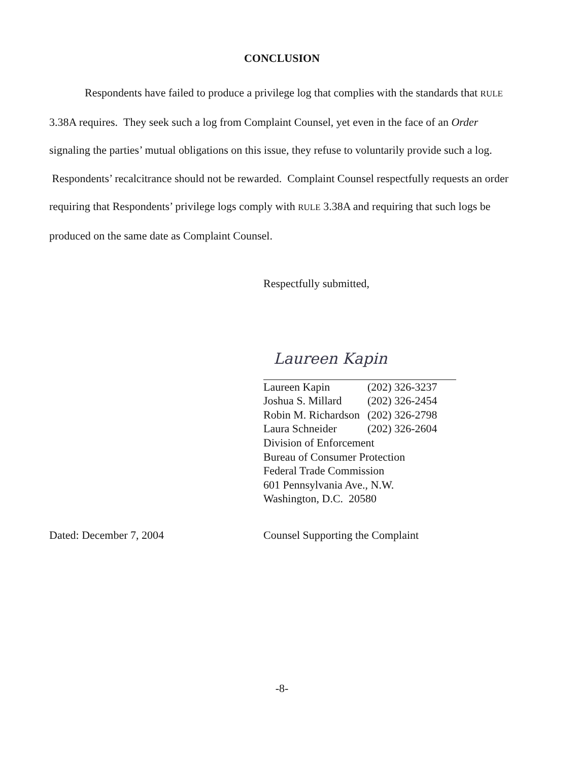CONCLUSION
Respondents have failed to produce a privilege log that complies with the standards that RULE 3.38A requires. They seek such a log from Complaint Counsel, yet even in the face of an Order signaling the parties’ mutual obligations on this issue, they refuse to voluntarily provide such a log. Respondents’ recalcitrance should not be rewarded. Complaint Counsel respectfully requests an order requiring that Respondents’ privilege logs comply with RULE 3.38A and requiring that such logs be produced on the same date as Complaint Counsel.
Respectfully submitted,
Laureen Kapin
Laureen Kapin (202) 326-3237
Joshua S. Millard (202) 326-2454
Robin M. Richardson (202) 326-2798
Laura Schneider (202) 326-2604
Division of Enforcement
Bureau of Consumer Protection
Federal Trade Commission
601 Pennsylvania Ave., N.W.
Washington, D.C. 20580
Dated: December 7, 2004
Counsel Supporting the Complaint
-8-